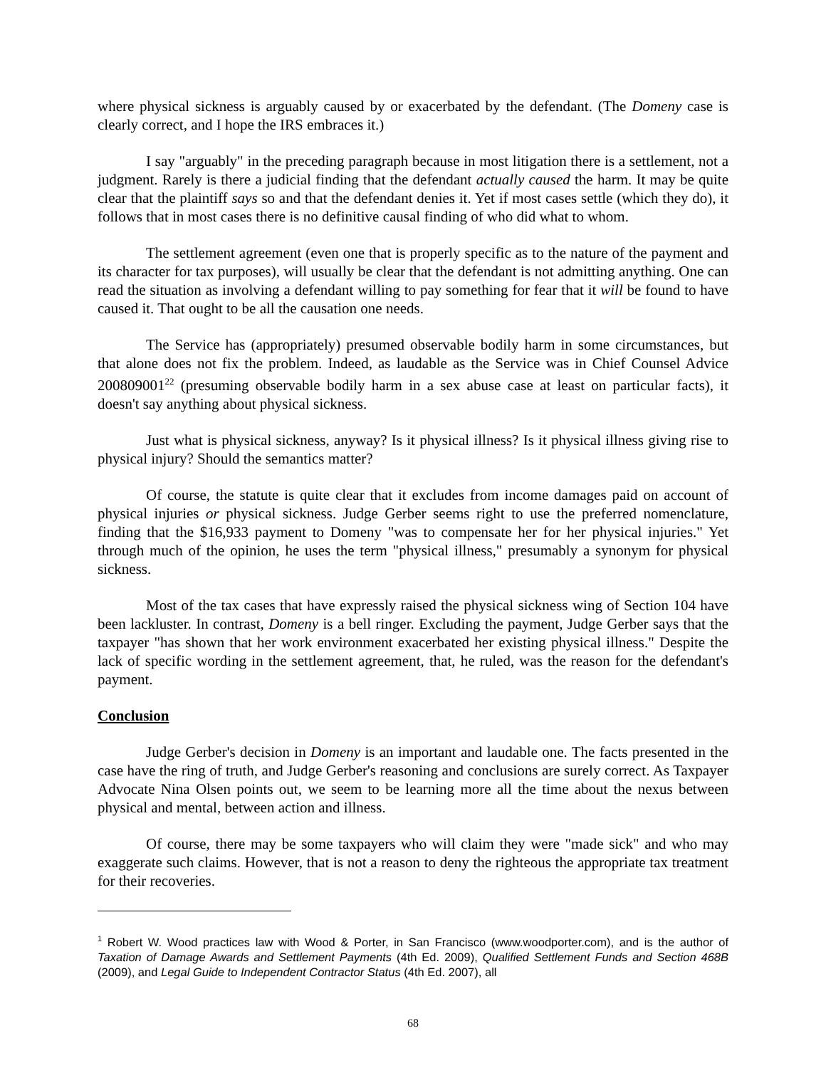where physical sickness is arguably caused by or exacerbated by the defendant. (The Domeny case is clearly correct, and I hope the IRS embraces it.)
I say "arguably" in the preceding paragraph because in most litigation there is a settlement, not a judgment. Rarely is there a judicial finding that the defendant actually caused the harm. It may be quite clear that the plaintiff says so and that the defendant denies it. Yet if most cases settle (which they do), it follows that in most cases there is no definitive causal finding of who did what to whom.
The settlement agreement (even one that is properly specific as to the nature of the payment and its character for tax purposes), will usually be clear that the defendant is not admitting anything. One can read the situation as involving a defendant willing to pay something for fear that it will be found to have caused it. That ought to be all the causation one needs.
The Service has (appropriately) presumed observable bodily harm in some circumstances, but that alone does not fix the problem. Indeed, as laudable as the Service was in Chief Counsel Advice 200809001<sup>22</sup> (presuming observable bodily harm in a sex abuse case at least on particular facts), it doesn't say anything about physical sickness.
Just what is physical sickness, anyway? Is it physical illness? Is it physical illness giving rise to physical injury? Should the semantics matter?
Of course, the statute is quite clear that it excludes from income damages paid on account of physical injuries or physical sickness. Judge Gerber seems right to use the preferred nomenclature, finding that the $16,933 payment to Domeny "was to compensate her for her physical injuries." Yet through much of the opinion, he uses the term "physical illness," presumably a synonym for physical sickness.
Most of the tax cases that have expressly raised the physical sickness wing of Section 104 have been lackluster. In contrast, Domeny is a bell ringer. Excluding the payment, Judge Gerber says that the taxpayer "has shown that her work environment exacerbated her existing physical illness." Despite the lack of specific wording in the settlement agreement, that, he ruled, was the reason for the defendant's payment.
Conclusion
Judge Gerber's decision in Domeny is an important and laudable one. The facts presented in the case have the ring of truth, and Judge Gerber's reasoning and conclusions are surely correct. As Taxpayer Advocate Nina Olsen points out, we seem to be learning more all the time about the nexus between physical and mental, between action and illness.
Of course, there may be some taxpayers who will claim they were "made sick" and who may exaggerate such claims. However, that is not a reason to deny the righteous the appropriate tax treatment for their recoveries.
<sup>1</sup> Robert W. Wood practices law with Wood & Porter, in San Francisco (www.woodporter.com), and is the author of Taxation of Damage Awards and Settlement Payments (4th Ed. 2009), Qualified Settlement Funds and Section 468B (2009), and Legal Guide to Independent Contractor Status (4th Ed. 2007), all
68